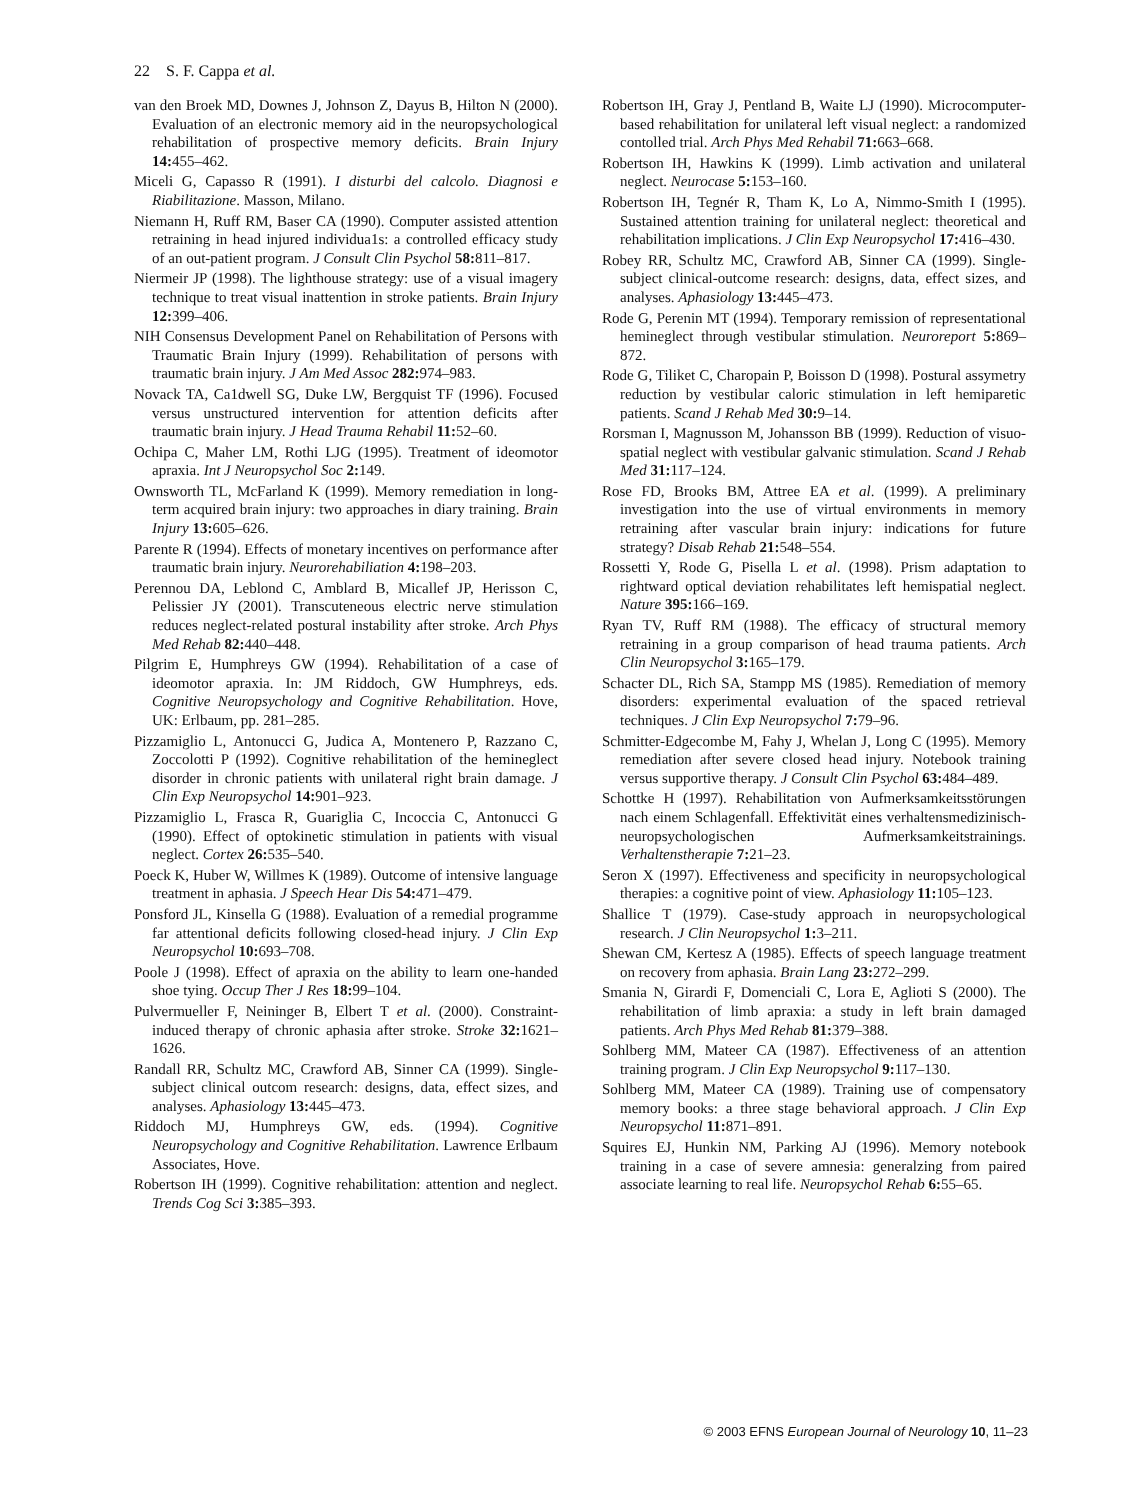22 S. F. Cappa et al.
van den Broek MD, Downes J, Johnson Z, Dayus B, Hilton N (2000). Evaluation of an electronic memory aid in the neuropsychological rehabilitation of prospective memory deficits. Brain Injury 14: 455–462.
Miceli G, Capasso R (1991). I disturbi del calcolo. Diagnosi e Riabilitazione. Masson, Milano.
Niemann H, Ruff RM, Baser CA (1990). Computer assisted attention retraining in head injured individua1s: a controlled efficacy study of an out-patient program. J Consult Clin Psychol 58: 811–817.
Niermeir JP (1998). The lighthouse strategy: use of a visual imagery technique to treat visual inattention in stroke patients. Brain Injury 12: 399–406.
NIH Consensus Development Panel on Rehabilitation of Persons with Traumatic Brain Injury (1999). Rehabilitation of persons with traumatic brain injury. J Am Med Assoc 282: 974–983.
Novack TA, Ca1dwell SG, Duke LW, Bergquist TF (1996). Focused versus unstructured intervention for attention deficits after traumatic brain injury. J Head Trauma Rehabil 11: 52–60.
Ochipa C, Maher LM, Rothi LJG (1995). Treatment of ideomotor apraxia. Int J Neuropsychol Soc 2: 149.
Ownsworth TL, McFarland K (1999). Memory remediation in long-term acquired brain injury: two approaches in diary training. Brain Injury 13: 605–626.
Parente R (1994). Effects of monetary incentives on performance after traumatic brain injury. Neurorehabiliation 4: 198–203.
Perennou DA, Leblond C, Amblard B, Micallef JP, Herisson C, Pelissier JY (2001). Transcuteneous electric nerve stimulation reduces neglect-related postural instability after stroke. Arch Phys Med Rehab 82: 440–448.
Pilgrim E, Humphreys GW (1994). Rehabilitation of a case of ideomotor apraxia. In: JM Riddoch, GW Humphreys, eds. Cognitive Neuropsychology and Cognitive Rehabilitation. Hove, UK: Erlbaum, pp. 281–285.
Pizzamiglio L, Antonucci G, Judica A, Montenero P, Razzano C, Zoccolotti P (1992). Cognitive rehabilitation of the hemineglect disorder in chronic patients with unilateral right brain damage. J Clin Exp Neuropsychol 14: 901–923.
Pizzamiglio L, Frasca R, Guariglia C, Incoccia C, Antonucci G (1990). Effect of optokinetic stimulation in patients with visual neglect. Cortex 26: 535–540.
Poeck K, Huber W, Willmes K (1989). Outcome of intensive language treatment in aphasia. J Speech Hear Dis 54: 471–479.
Ponsford JL, Kinsella G (1988). Evaluation of a remedial programme far attentional deficits following closed-head injury. J Clin Exp Neuropsychol 10: 693–708.
Poole J (1998). Effect of apraxia on the ability to learn one-handed shoe tying. Occup Ther J Res 18: 99–104.
Pulvermueller F, Neininger B, Elbert T et al. (2000). Constraint-induced therapy of chronic aphasia after stroke. Stroke 32: 1621–1626.
Randall RR, Schultz MC, Crawford AB, Sinner CA (1999). Single-subject clinical outcom research: designs, data, effect sizes, and analyses. Aphasiology 13: 445–473.
Riddoch MJ, Humphreys GW, eds. (1994). Cognitive Neuropsychology and Cognitive Rehabilitation. Lawrence Erlbaum Associates, Hove.
Robertson IH (1999). Cognitive rehabilitation: attention and neglect. Trends Cog Sci 3: 385–393.
Robertson IH, Gray J, Pentland B, Waite LJ (1990). Microcomputer-based rehabilitation for unilateral left visual neglect: a randomized contolled trial. Arch Phys Med Rehabil 71: 663–668.
Robertson IH, Hawkins K (1999). Limb activation and unilateral neglect. Neurocase 5: 153–160.
Robertson IH, Tegnér R, Tham K, Lo A, Nimmo-Smith I (1995). Sustained attention training for unilateral neglect: theoretical and rehabilitation implications. J Clin Exp Neuropsychol 17: 416–430.
Robey RR, Schultz MC, Crawford AB, Sinner CA (1999). Single-subject clinical-outcome research: designs, data, effect sizes, and analyses. Aphasiology 13: 445–473.
Rode G, Perenin MT (1994). Temporary remission of representational hemineglect through vestibular stimulation. Neuroreport 5: 869–872.
Rode G, Tiliket C, Charopain P, Boisson D (1998). Postural assymetry reduction by vestibular caloric stimulation in left hemiparetic patients. Scand J Rehab Med 30: 9–14.
Rorsman I, Magnusson M, Johansson BB (1999). Reduction of visuo-spatial neglect with vestibular galvanic stimulation. Scand J Rehab Med 31: 117–124.
Rose FD, Brooks BM, Attree EA et al. (1999). A preliminary investigation into the use of virtual environments in memory retraining after vascular brain injury: indications for future strategy? Disab Rehab 21: 548–554.
Rossetti Y, Rode G, Pisella L et al. (1998). Prism adaptation to rightward optical deviation rehabilitates left hemispatial neglect. Nature 395: 166–169.
Ryan TV, Ruff RM (1988). The efficacy of structural memory retraining in a group comparison of head trauma patients. Arch Clin Neuropsychol 3: 165–179.
Schacter DL, Rich SA, Stampp MS (1985). Remediation of memory disorders: experimental evaluation of the spaced retrieval techniques. J Clin Exp Neuropsychol 7: 79–96.
Schmitter-Edgecombe M, Fahy J, Whelan J, Long C (1995). Memory remediation after severe closed head injury. Notebook training versus supportive therapy. J Consult Clin Psychol 63: 484–489.
Schottke H (1997). Rehabilitation von Aufmerksamkeitsstörungen nach einem Schlagenfall. Effektivität eines verhaltensmedizinisch-neuropsychologischen Aufmerksamkeitstrainings. Verhaltenstherapie 7: 21–23.
Seron X (1997). Effectiveness and specificity in neuropsychological therapies: a cognitive point of view. Aphasiology 11: 105–123.
Shallice T (1979). Case-study approach in neuropsychological research. J Clin Neuropsychol 1: 3–211.
Shewan CM, Kertesz A (1985). Effects of speech language treatment on recovery from aphasia. Brain Lang 23: 272–299.
Smania N, Girardi F, Domenciali C, Lora E, Aglioti S (2000). The rehabilitation of limb apraxia: a study in left brain damaged patients. Arch Phys Med Rehab 81: 379–388.
Sohlberg MM, Mateer CA (1987). Effectiveness of an attention training program. J Clin Exp Neuropsychol 9: 117–130.
Sohlberg MM, Mateer CA (1989). Training use of compensatory memory books: a three stage behavioral approach. J Clin Exp Neuropsychol 11: 871–891.
Squires EJ, Hunkin NM, Parking AJ (1996). Memory notebook training in a case of severe amnesia: generalzing from paired associate learning to real life. Neuropsychol Rehab 6: 55–65.
© 2003 EFNS European Journal of Neurology 10, 11–23